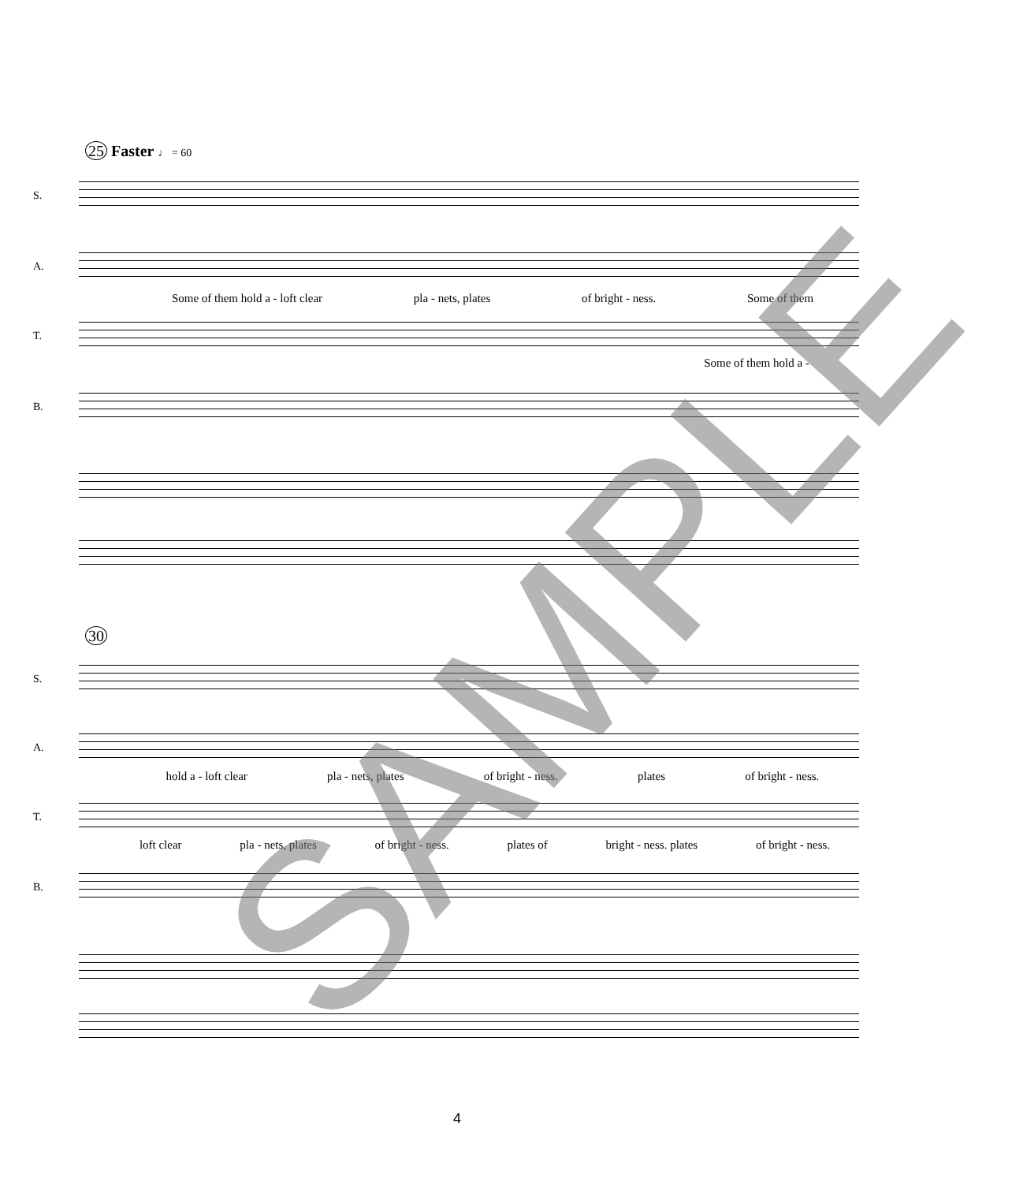25 Faster ♩ = 60
S.
A.
Some of them hold a - loft clear pla - nets, plates of bright - ness. Some of them
T.
Some of them hold a -
B.
30
S.
A.
hold a - loft clear pla - nets, plates of bright - ness. plates of bright - ness.
T.
loft clear pla - nets, plates of bright - ness. plates of bright - ness. plates of bright - ness.
B.
SAMPLE
4